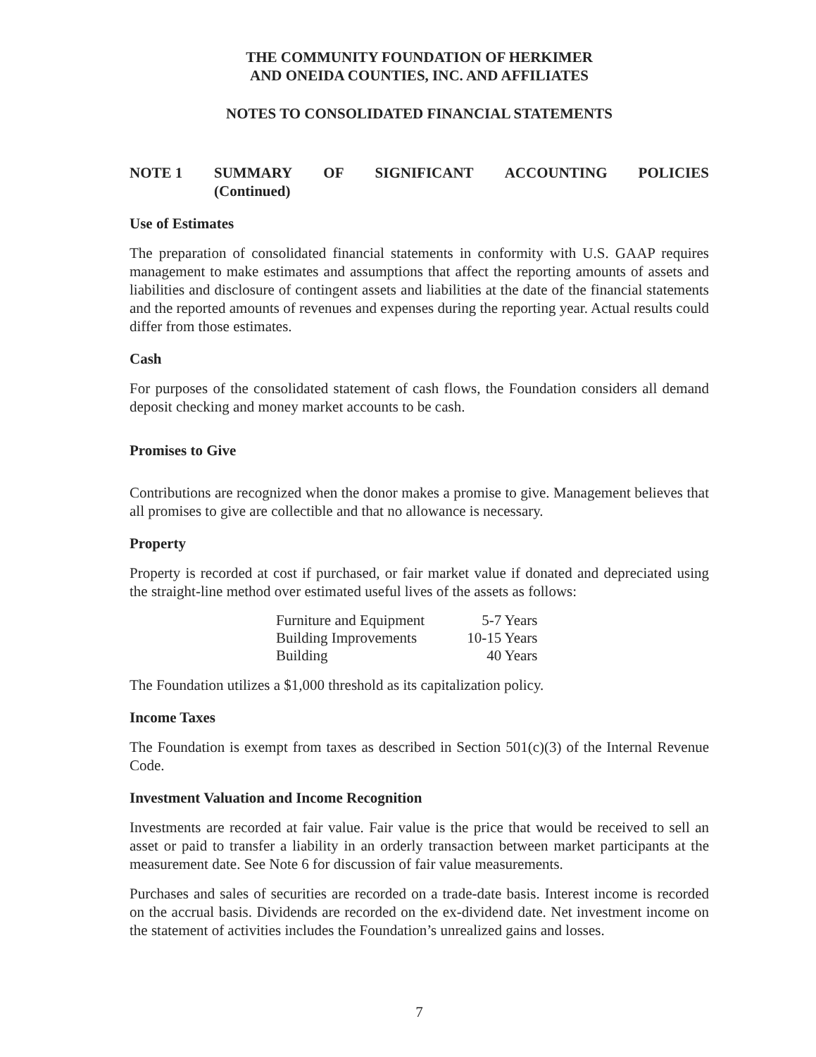THE COMMUNITY FOUNDATION OF HERKIMER
AND ONEIDA COUNTIES, INC. AND AFFILIATES
NOTES TO CONSOLIDATED FINANCIAL STATEMENTS
NOTE 1 SUMMARY OF SIGNIFICANT ACCOUNTING POLICIES
(Continued)
Use of Estimates
The preparation of consolidated financial statements in conformity with U.S. GAAP requires management to make estimates and assumptions that affect the reporting amounts of assets and liabilities and disclosure of contingent assets and liabilities at the date of the financial statements and the reported amounts of revenues and expenses during the reporting year. Actual results could differ from those estimates.
Cash
For purposes of the consolidated statement of cash flows, the Foundation considers all demand deposit checking and money market accounts to be cash.
Promises to Give
Contributions are recognized when the donor makes a promise to give. Management believes that all promises to give are collectible and that no allowance is necessary.
Property
Property is recorded at cost if purchased, or fair market value if donated and depreciated using the straight-line method over estimated useful lives of the assets as follows:
| Furniture and Equipment | 5-7 Years |
| Building Improvements | 10-15 Years |
| Building | 40 Years |
The Foundation utilizes a $1,000 threshold as its capitalization policy.
Income Taxes
The Foundation is exempt from taxes as described in Section 501(c)(3) of the Internal Revenue Code.
Investment Valuation and Income Recognition
Investments are recorded at fair value. Fair value is the price that would be received to sell an asset or paid to transfer a liability in an orderly transaction between market participants at the measurement date. See Note 6 for discussion of fair value measurements.
Purchases and sales of securities are recorded on a trade-date basis. Interest income is recorded on the accrual basis. Dividends are recorded on the ex-dividend date. Net investment income on the statement of activities includes the Foundation’s unrealized gains and losses.
7